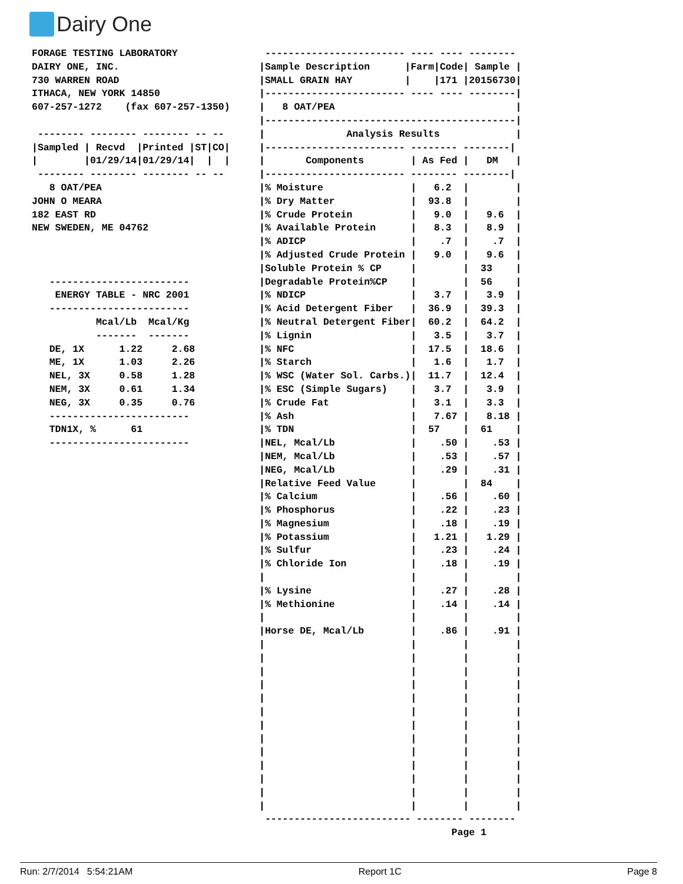Dairy One
FORAGE TESTING LABORATORY
DAIRY ONE, INC.
730 WARREN ROAD
ITHACA, NEW YORK 14850
607-257-1272    (fax 607-257-1350)

 -------- -------- -------- -- --
|Sampled | Recvd  |Printed |ST|CO|
|        |01/29/14|01/29/14|  |  |
 -------- -------- -------- -- --
   8 OAT/PEA
JOHN O MEARA
182 EAST RD
NEW SWEDEN, ME 04762



   ------------------------
    ENERGY TABLE - NRC 2001
   ------------------------
           Mcal/Lb  Mcal/Kg
           -------  -------
   DE, 1X      1.22     2.68
   ME, 1X      1.03     2.26
   NEL, 3X     0.58     1.28
   NEM, 3X     0.61     1.34
   NEG, 3X     0.35     0.76
   ------------------------
   TDN1X, %      61
   ------------------------
 ------------------------ ---- ---- --------
|Sample Description      |Farm|Code| Sample |
|SMALL GRAIN HAY         |    |171 |20156730|
|------------------------ ---- ---- --------|
|   8 OAT/PEA                               |
|-------------------------------------------|
|              Analysis Results             |
|------------------------ -------- --------|
|       Components        | As Fed |   DM   |
|------------------------ -------- --------|
|% Moisture               |   6.2  |        |
|% Dry Matter             |  93.8  |        |
|% Crude Protein          |   9.0  |   9.6  |
|% Available Protein      |   8.3  |   8.9  |
|% ADICP                  |    .7  |    .7  |
|% Adjusted Crude Protein |   9.0  |   9.6  |
|Soluble Protein % CP     |        |  33    |
|Degradable Protein%CP    |        |  56    |
|% NDICP                  |   3.7  |   3.9  |
|% Acid Detergent Fiber   |  36.9  |  39.3  |
|% Neutral Detergent Fiber|  60.2  |  64.2  |
|% Lignin                 |   3.5  |   3.7  |
|% NFC                    |  17.5  |  18.6  |
|% Starch                 |   1.6  |   1.7  |
|% WSC (Water Sol. Carbs.)|  11.7  |  12.4  |
|% ESC (Simple Sugars)    |   3.7  |   3.9  |
|% Crude Fat              |   3.1  |   3.3  |
|% Ash                    |   7.67 |   8.18 |
|% TDN                    |  57    |  61    |
|NEL, Mcal/Lb             |    .50 |    .53 |
|NEM, Mcal/Lb             |    .53 |    .57 |
|NEG, Mcal/Lb             |    .29 |    .31 |
|Relative Feed Value      |        |  84    |
|% Calcium                |    .56 |    .60 |
|% Phosphorus             |    .22 |    .23 |
|% Magnesium              |    .18 |    .19 |
|% Potassium              |   1.21 |   1.29 |
|% Sulfur                 |    .23 |    .24 |
|% Chloride Ion           |    .18 |    .19 |
|                         |        |        |
|% Lysine                 |    .27 |    .28 |
|% Methionine             |    .14 |    .14 |
|                         |        |        |
|Horse DE, Mcal/Lb        |    .86 |    .91 |
|                         |        |        |
|                         |        |        |
|                         |        |        |
|                         |        |        |
|                         |        |        |
|                         |        |        |
|                         |        |        |
|                         |        |        |
|                         |        |        |
|                         |        |        |
|                         |        |        |
|                         |        |        |
|                         |        |        |
 ------------------------- -------- --------
                                 Page 1
Run: 2/7/2014 5:54:21AM Report 1C Page 8